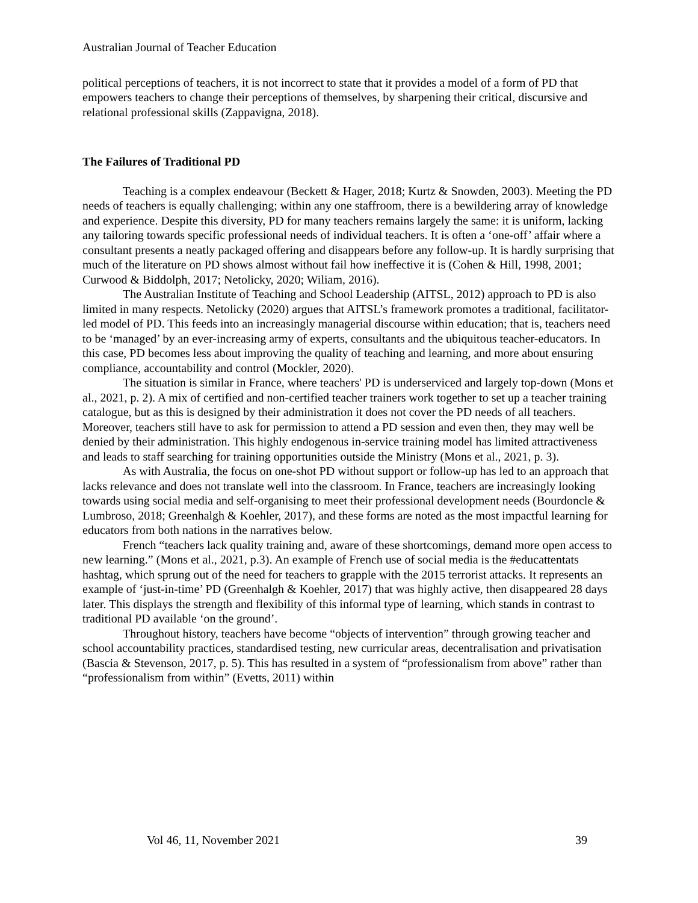Australian Journal of Teacher Education
political perceptions of teachers, it is not incorrect to state that it provides a model of a form of PD that empowers teachers to change their perceptions of themselves, by sharpening their critical, discursive and relational professional skills (Zappavigna, 2018).
The Failures of Traditional PD
Teaching is a complex endeavour (Beckett & Hager, 2018; Kurtz & Snowden, 2003). Meeting the PD needs of teachers is equally challenging; within any one staffroom, there is a bewildering array of knowledge and experience. Despite this diversity, PD for many teachers remains largely the same: it is uniform, lacking any tailoring towards specific professional needs of individual teachers. It is often a ‘one-off’ affair where a consultant presents a neatly packaged offering and disappears before any follow-up. It is hardly surprising that much of the literature on PD shows almost without fail how ineffective it is (Cohen & Hill, 1998, 2001; Curwood & Biddolph, 2017; Netolicky, 2020; Wiliam, 2016).
The Australian Institute of Teaching and School Leadership (AITSL, 2012) approach to PD is also limited in many respects. Netolicky (2020) argues that AITSL’s framework promotes a traditional, facilitator-led model of PD. This feeds into an increasingly managerial discourse within education; that is, teachers need to be ‘managed’ by an ever-increasing army of experts, consultants and the ubiquitous teacher-educators. In this case, PD becomes less about improving the quality of teaching and learning, and more about ensuring compliance, accountability and control (Mockler, 2020).
The situation is similar in France, where teachers' PD is underserviced and largely top-down (Mons et al., 2021, p. 2). A mix of certified and non-certified teacher trainers work together to set up a teacher training catalogue, but as this is designed by their administration it does not cover the PD needs of all teachers. Moreover, teachers still have to ask for permission to attend a PD session and even then, they may well be denied by their administration. This highly endogenous in-service training model has limited attractiveness and leads to staff searching for training opportunities outside the Ministry (Mons et al., 2021, p. 3).
As with Australia, the focus on one-shot PD without support or follow-up has led to an approach that lacks relevance and does not translate well into the classroom. In France, teachers are increasingly looking towards using social media and self-organising to meet their professional development needs (Bourdoncle & Lumbroso, 2018; Greenhalgh & Koehler, 2017), and these forms are noted as the most impactful learning for educators from both nations in the narratives below.
French “teachers lack quality training and, aware of these shortcomings, demand more open access to new learning.” (Mons et al., 2021, p.3). An example of French use of social media is the #educattentats hashtag, which sprung out of the need for teachers to grapple with the 2015 terrorist attacks. It represents an example of ‘just-in-time’ PD (Greenhalgh & Koehler, 2017) that was highly active, then disappeared 28 days later. This displays the strength and flexibility of this informal type of learning, which stands in contrast to traditional PD available ‘on the ground’.
Throughout history, teachers have become “objects of intervention” through growing teacher and school accountability practices, standardised testing, new curricular areas, decentralisation and privatisation (Bascia & Stevenson, 2017, p. 5). This has resulted in a system of “professionalism from above” rather than “professionalism from within” (Evetts, 2011) within
Vol 46, 11, November 2021 39